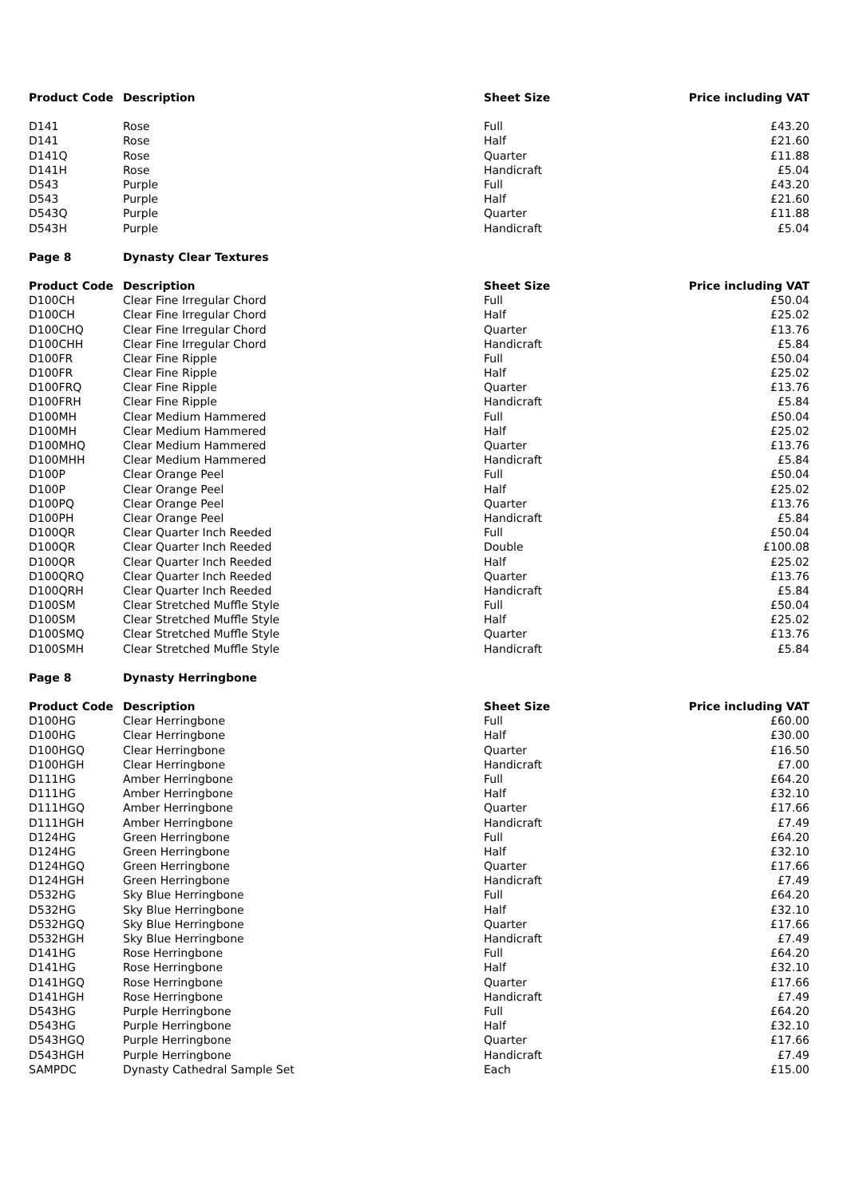| Product Code | Description | Sheet Size | Price including VAT |
| --- | --- | --- | --- |
| D141 | Rose | Full | £43.20 |
| D141 | Rose | Half | £21.60 |
| D141Q | Rose | Quarter | £11.88 |
| D141H | Rose | Handicraft | £5.04 |
| D543 | Purple | Full | £43.20 |
| D543 | Purple | Half | £21.60 |
| D543Q | Purple | Quarter | £11.88 |
| D543H | Purple | Handicraft | £5.04 |
| Page 8 | Dynasty Clear Textures | | |
| Product Code | Description | Sheet Size | Price including VAT |
| D100CH | Clear Fine Irregular Chord | Full | £50.04 |
| D100CH | Clear Fine Irregular Chord | Half | £25.02 |
| D100CHQ | Clear Fine Irregular Chord | Quarter | £13.76 |
| D100CHH | Clear Fine Irregular Chord | Handicraft | £5.84 |
| D100FR | Clear Fine Ripple | Full | £50.04 |
| D100FR | Clear Fine Ripple | Half | £25.02 |
| D100FRQ | Clear Fine Ripple | Quarter | £13.76 |
| D100FRH | Clear Fine Ripple | Handicraft | £5.84 |
| D100MH | Clear Medium Hammered | Full | £50.04 |
| D100MH | Clear Medium Hammered | Half | £25.02 |
| D100MHQ | Clear Medium Hammered | Quarter | £13.76 |
| D100MHH | Clear Medium Hammered | Handicraft | £5.84 |
| D100P | Clear Orange Peel | Full | £50.04 |
| D100P | Clear Orange Peel | Half | £25.02 |
| D100PQ | Clear Orange Peel | Quarter | £13.76 |
| D100PH | Clear Orange Peel | Handicraft | £5.84 |
| D100QR | Clear Quarter Inch Reeded | Full | £50.04 |
| D100QR | Clear Quarter Inch Reeded | Double | £100.08 |
| D100QR | Clear Quarter Inch Reeded | Half | £25.02 |
| D100QRQ | Clear Quarter Inch Reeded | Quarter | £13.76 |
| D100QRH | Clear Quarter Inch Reeded | Handicraft | £5.84 |
| D100SM | Clear Stretched Muffle Style | Full | £50.04 |
| D100SM | Clear Stretched Muffle Style | Half | £25.02 |
| D100SMQ | Clear Stretched Muffle Style | Quarter | £13.76 |
| D100SMH | Clear Stretched Muffle Style | Handicraft | £5.84 |
| Page 8 | Dynasty Herringbone | | |
| Product Code | Description | Sheet Size | Price including VAT |
| D100HG | Clear Herringbone | Full | £60.00 |
| D100HG | Clear Herringbone | Half | £30.00 |
| D100HGQ | Clear Herringbone | Quarter | £16.50 |
| D100HGH | Clear Herringbone | Handicraft | £7.00 |
| D111HG | Amber Herringbone | Full | £64.20 |
| D111HG | Amber Herringbone | Half | £32.10 |
| D111HGQ | Amber Herringbone | Quarter | £17.66 |
| D111HGH | Amber Herringbone | Handicraft | £7.49 |
| D124HG | Green Herringbone | Full | £64.20 |
| D124HG | Green Herringbone | Half | £32.10 |
| D124HGQ | Green Herringbone | Quarter | £17.66 |
| D124HGH | Green Herringbone | Handicraft | £7.49 |
| D532HG | Sky Blue Herringbone | Full | £64.20 |
| D532HG | Sky Blue Herringbone | Half | £32.10 |
| D532HGQ | Sky Blue Herringbone | Quarter | £17.66 |
| D532HGH | Sky Blue Herringbone | Handicraft | £7.49 |
| D141HG | Rose Herringbone | Full | £64.20 |
| D141HG | Rose Herringbone | Half | £32.10 |
| D141HGQ | Rose Herringbone | Quarter | £17.66 |
| D141HGH | Rose Herringbone | Handicraft | £7.49 |
| D543HG | Purple Herringbone | Full | £64.20 |
| D543HG | Purple Herringbone | Half | £32.10 |
| D543HGQ | Purple Herringbone | Quarter | £17.66 |
| D543HGH | Purple Herringbone | Handicraft | £7.49 |
| SAMPDC | Dynasty Cathedral Sample Set | Each | £15.00 |